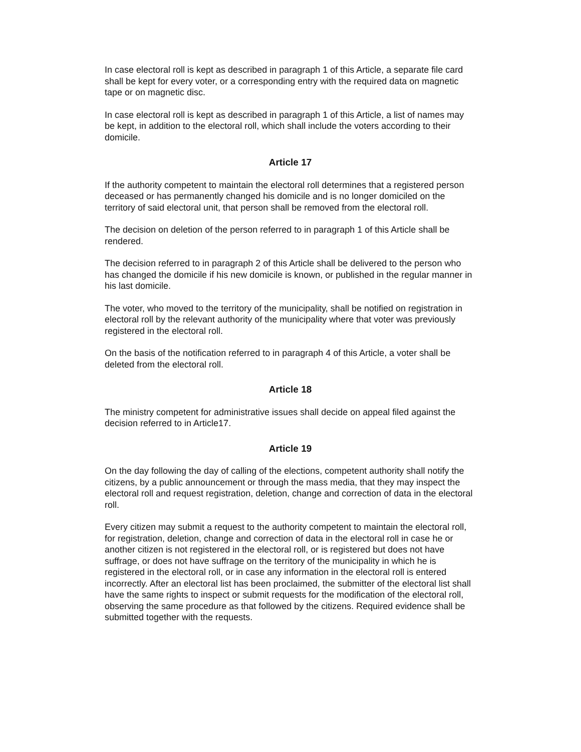In case electoral roll is kept as described in paragraph 1 of this Article, a separate file card shall be kept for every voter, or a corresponding entry with the required data on magnetic tape or on magnetic disc.
In case electoral roll is kept as described in paragraph 1 of this Article, a list of names may be kept, in addition to the electoral roll, which shall include the voters according to their domicile.
Article 17
If the authority competent to maintain the electoral roll determines that a registered person deceased or has permanently changed his domicile and is no longer domiciled on the territory of said electoral unit, that person shall be removed from the electoral roll.
The decision on deletion of the person referred to in paragraph 1 of this Article shall be rendered.
The decision referred to in paragraph 2 of this Article shall be delivered to the person who has changed the domicile if his new domicile is known, or published in the regular manner in his last domicile.
The voter, who moved to the territory of the municipality, shall be notified on registration in electoral roll by the relevant authority of the municipality where that voter was previously registered in the electoral roll.
On the basis of the notification referred to in paragraph 4 of this Article, a voter shall be deleted from the electoral roll.
Article 18
The ministry competent for administrative issues shall decide on appeal filed against the decision referred to in Article17.
Article 19
On the day following the day of calling of the elections, competent authority shall notify the citizens, by a public announcement or through the mass media, that they may inspect the electoral roll and request registration, deletion, change and correction of data in the electoral roll.
Every citizen may submit a request to the authority competent to maintain the electoral roll, for registration, deletion, change and correction of data in the electoral roll in case he or another citizen is not registered in the electoral roll, or is registered but does not have suffrage, or does not have suffrage on the territory of the municipality in which he is registered in the electoral roll, or in case any information in the electoral roll is entered incorrectly. After an electoral list has been proclaimed, the submitter of the electoral list shall have the same rights to inspect or submit requests for the modification of the electoral roll, observing the same procedure as that followed by the citizens. Required evidence shall be submitted together with the requests.